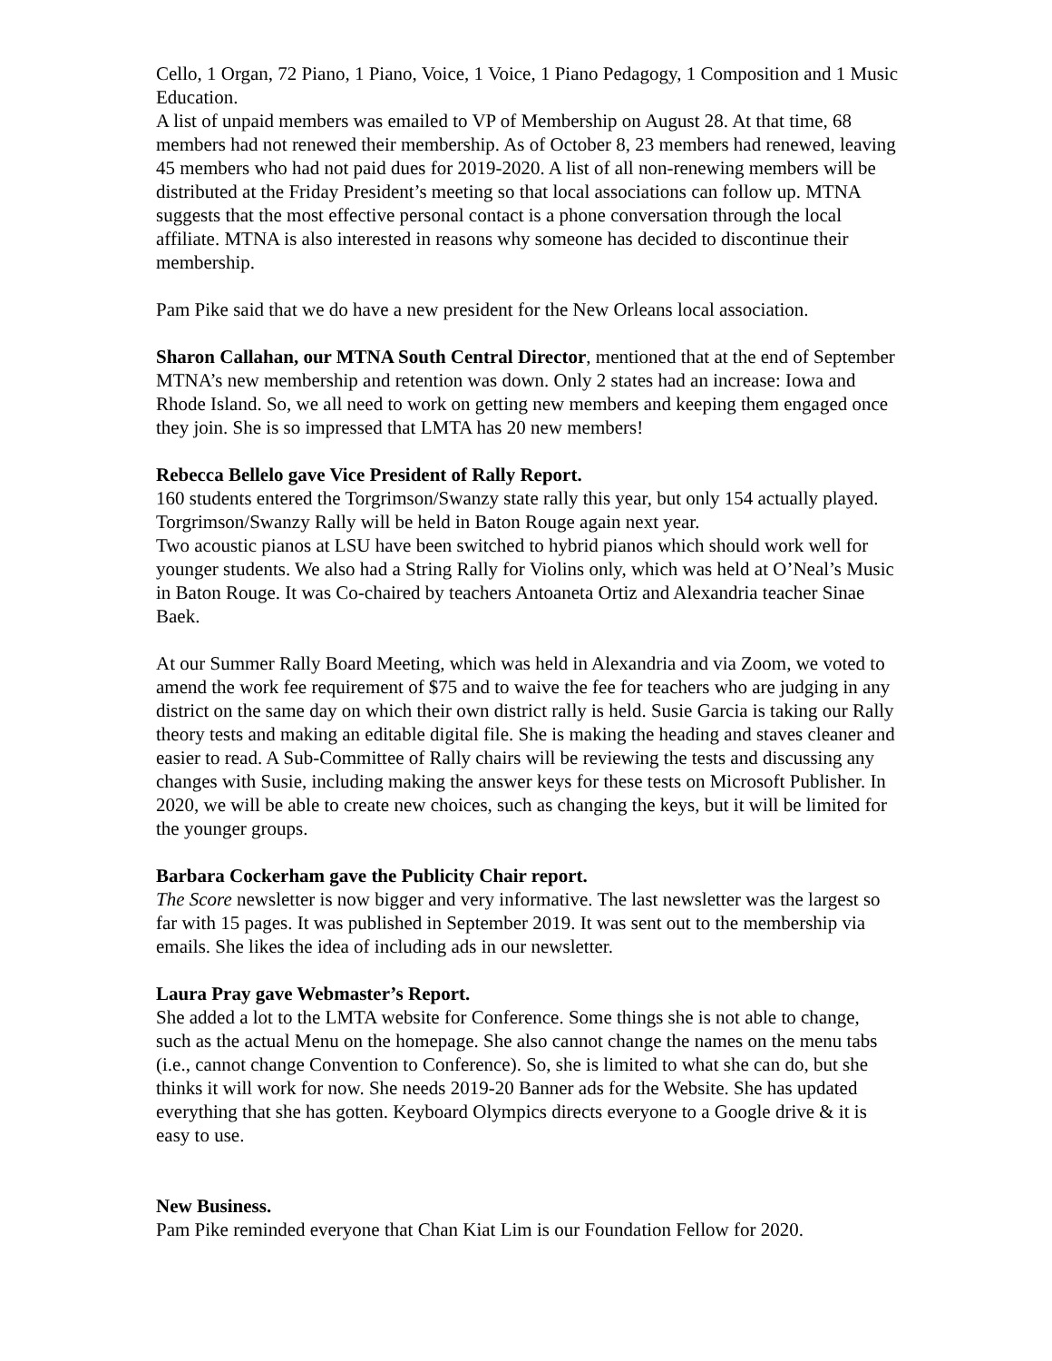Cello, 1 Organ, 72 Piano, 1 Piano, Voice, 1 Voice, 1 Piano Pedagogy, 1 Composition and 1 Music Education.
A list of unpaid members was emailed to VP of Membership on August 28. At that time, 68 members had not renewed their membership. As of October 8, 23 members had renewed, leaving 45 members who had not paid dues for 2019-2020. A list of all non-renewing members will be distributed at the Friday President’s meeting so that local associations can follow up. MTNA suggests that the most effective personal contact is a phone conversation through the local affiliate. MTNA is also interested in reasons why someone has decided to discontinue their membership.
Pam Pike said that we do have a new president for the New Orleans local association.
Sharon Callahan, our MTNA South Central Director, mentioned that at the end of September MTNA’s new membership and retention was down. Only 2 states had an increase: Iowa and Rhode Island. So, we all need to work on getting new members and keeping them engaged once they join. She is so impressed that LMTA has 20 new members!
Rebecca Bellelo gave Vice President of Rally Report.
160 students entered the Torgrimson/Swanzy state rally this year, but only 154 actually played. Torgrimson/Swanzy Rally will be held in Baton Rouge again next year.
Two acoustic pianos at LSU have been switched to hybrid pianos which should work well for younger students. We also had a String Rally for Violins only, which was held at O’Neal’s Music in Baton Rouge. It was Co-chaired by teachers Antoaneta Ortiz and Alexandria teacher Sinae Baek.
At our Summer Rally Board Meeting, which was held in Alexandria and via Zoom, we voted to amend the work fee requirement of $75 and to waive the fee for teachers who are judging in any district on the same day on which their own district rally is held. Susie Garcia is taking our Rally theory tests and making an editable digital file. She is making the heading and staves cleaner and easier to read. A Sub-Committee of Rally chairs will be reviewing the tests and discussing any changes with Susie, including making the answer keys for these tests on Microsoft Publisher. In 2020, we will be able to create new choices, such as changing the keys, but it will be limited for the younger groups.
Barbara Cockerham gave the Publicity Chair report.
The Score newsletter is now bigger and very informative. The last newsletter was the largest so far with 15 pages. It was published in September 2019. It was sent out to the membership via emails. She likes the idea of including ads in our newsletter.
Laura Pray gave Webmaster’s Report.
She added a lot to the LMTA website for Conference. Some things she is not able to change, such as the actual Menu on the homepage. She also cannot change the names on the menu tabs (i.e., cannot change Convention to Conference). So, she is limited to what she can do, but she thinks it will work for now. She needs 2019-20 Banner ads for the Website. She has updated everything that she has gotten. Keyboard Olympics directs everyone to a Google drive & it is easy to use.
New Business.
Pam Pike reminded everyone that Chan Kiat Lim is our Foundation Fellow for 2020.